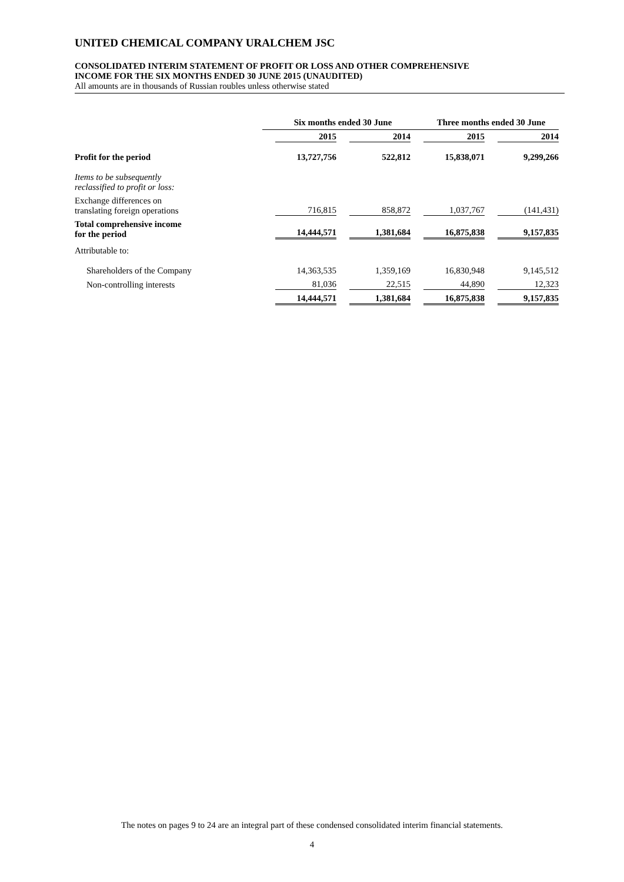UNITED CHEMICAL COMPANY URALCHEM JSC
CONSOLIDATED INTERIM STATEMENT OF PROFIT OR LOSS AND OTHER COMPREHENSIVE
INCOME FOR THE SIX MONTHS ENDED 30 JUNE 2015 (UNAUDITED)
All amounts are in thousands of Russian roubles unless otherwise stated
| | Six months ended 30 June | | Three months ended 30 June | |
| --- | --- | --- | --- | --- |
| | 2015 | 2014 | 2015 | 2014 |
| Profit for the period | 13,727,756 | 522,812 | 15,838,071 | 9,299,266 |
| Items to be subsequently reclassified to profit or loss: | | | | |
| Exchange differences on translating foreign operations | 716,815 | 858,872 | 1,037,767 | (141,431) |
| Total comprehensive income for the period | 14,444,571 | 1,381,684 | 16,875,838 | 9,157,835 |
| Attributable to: | | | | |
| Shareholders of the Company | 14,363,535 | 1,359,169 | 16,830,948 | 9,145,512 |
| Non-controlling interests | 81,036 | 22,515 | 44,890 | 12,323 |
| | 14,444,571 | 1,381,684 | 16,875,838 | 9,157,835 |
The notes on pages 9 to 24 are an integral part of these condensed consolidated interim financial statements.
4